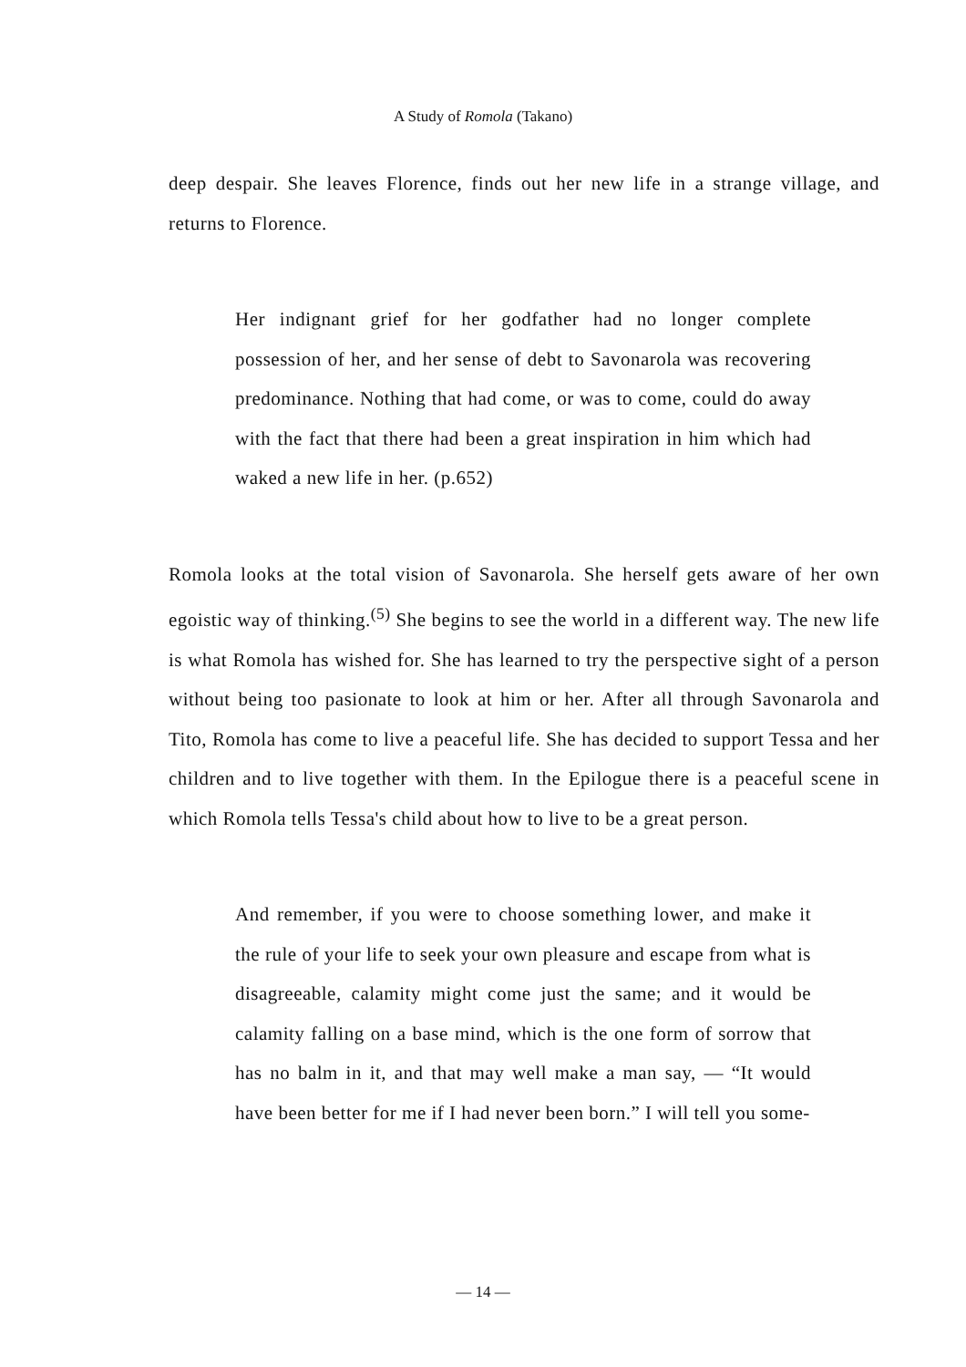A Study of Romola (Takano)
deep despair. She leaves Florence, finds out her new life in a strange village, and returns to Florence.
Her indignant grief for her godfather had no longer complete possession of her, and her sense of debt to Savonarola was recovering predominance. Nothing that had come, or was to come, could do away with the fact that there had been a great inspiration in him which had waked a new life in her. (p.652)
Romola looks at the total vision of Savonarola. She herself gets aware of her own egoistic way of thinking.<sup>(5)</sup> She begins to see the world in a different way. The new life is what Romola has wished for. She has learned to try the perspective sight of a person without being too pasionate to look at him or her. After all through Savonarola and Tito, Romola has come to live a peaceful life. She has decided to support Tessa and her children and to live together with them. In the Epilogue there is a peaceful scene in which Romola tells Tessa's child about how to live to be a great person.
And remember, if you were to choose something lower, and make it the rule of your life to seek your own pleasure and escape from what is disagreeable, calamity might come just the same; and it would be calamity falling on a base mind, which is the one form of sorrow that has no balm in it, and that may well make a man say, — “It would have been better for me if I had never been born.” I will tell you some-
— 14 —